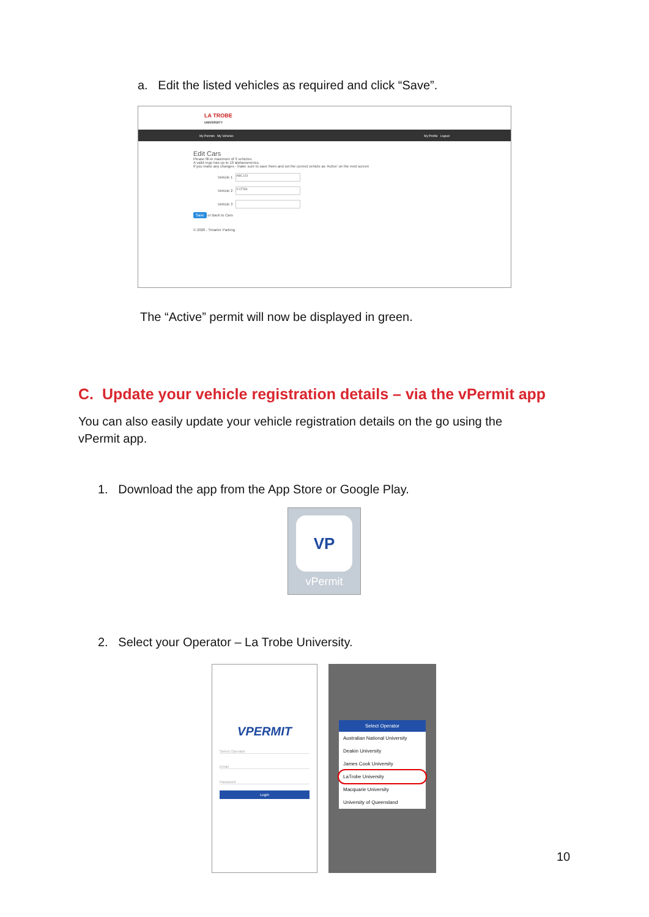a. Edit the listed vehicles as required and click “Save”.
LA TROBE
UNIVERSITY
My Permits My Vehicles My Profile Logout
Edit Cars
Please fill-in maximum of 3 vehicles.
A valid rego has up to 10 alphanumerics.
If you make any changes - make sure to save them and set the correct vehicle as 'Active' on the next screen
Vehicle 1 ABC123
Vehicle 2 XYZ789
Vehicle 3
Save or Back to Cars
© 2020 - Smarter Parking
The “Active” permit will now be displayed in green.
C. Update your vehicle registration details – via the vPermit app
You can also easily update your vehicle registration details on the go using the vPermit app.
1. Download the app from the App Store or Google Play.
VP
vPermit
2. Select your Operator – La Trobe University.
VPERMIT
Select Operator
Email
Password
Login
Select Operator
Australian National University
Deakin University
James Cook University
LaTrobe University
Macquarie University
University of Queensland
10